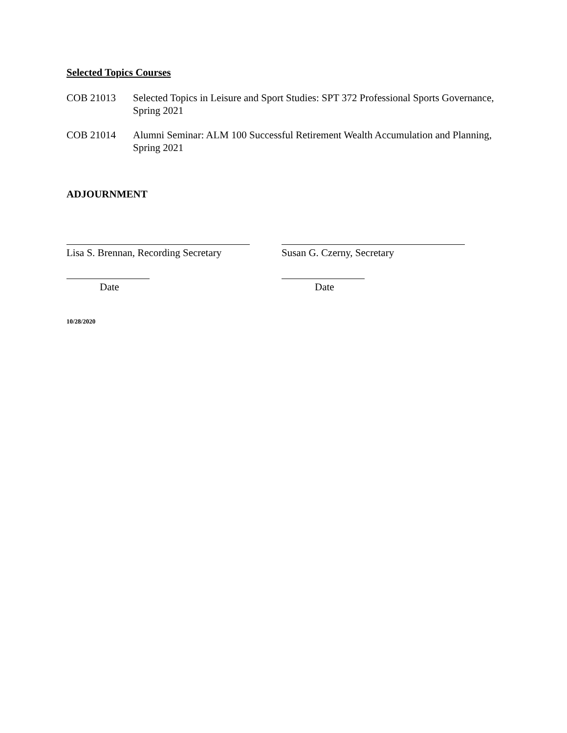Selected Topics Courses
COB 21013 Selected Topics in Leisure and Sport Studies: SPT 372 Professional Sports Governance, Spring 2021
COB 21014 Alumni Seminar: ALM 100 Successful Retirement Wealth Accumulation and Planning, Spring 2021
ADJOURNMENT
Lisa S. Brennan, Recording Secretary
Date
Susan G. Czerny, Secretary
Date
10/28/2020